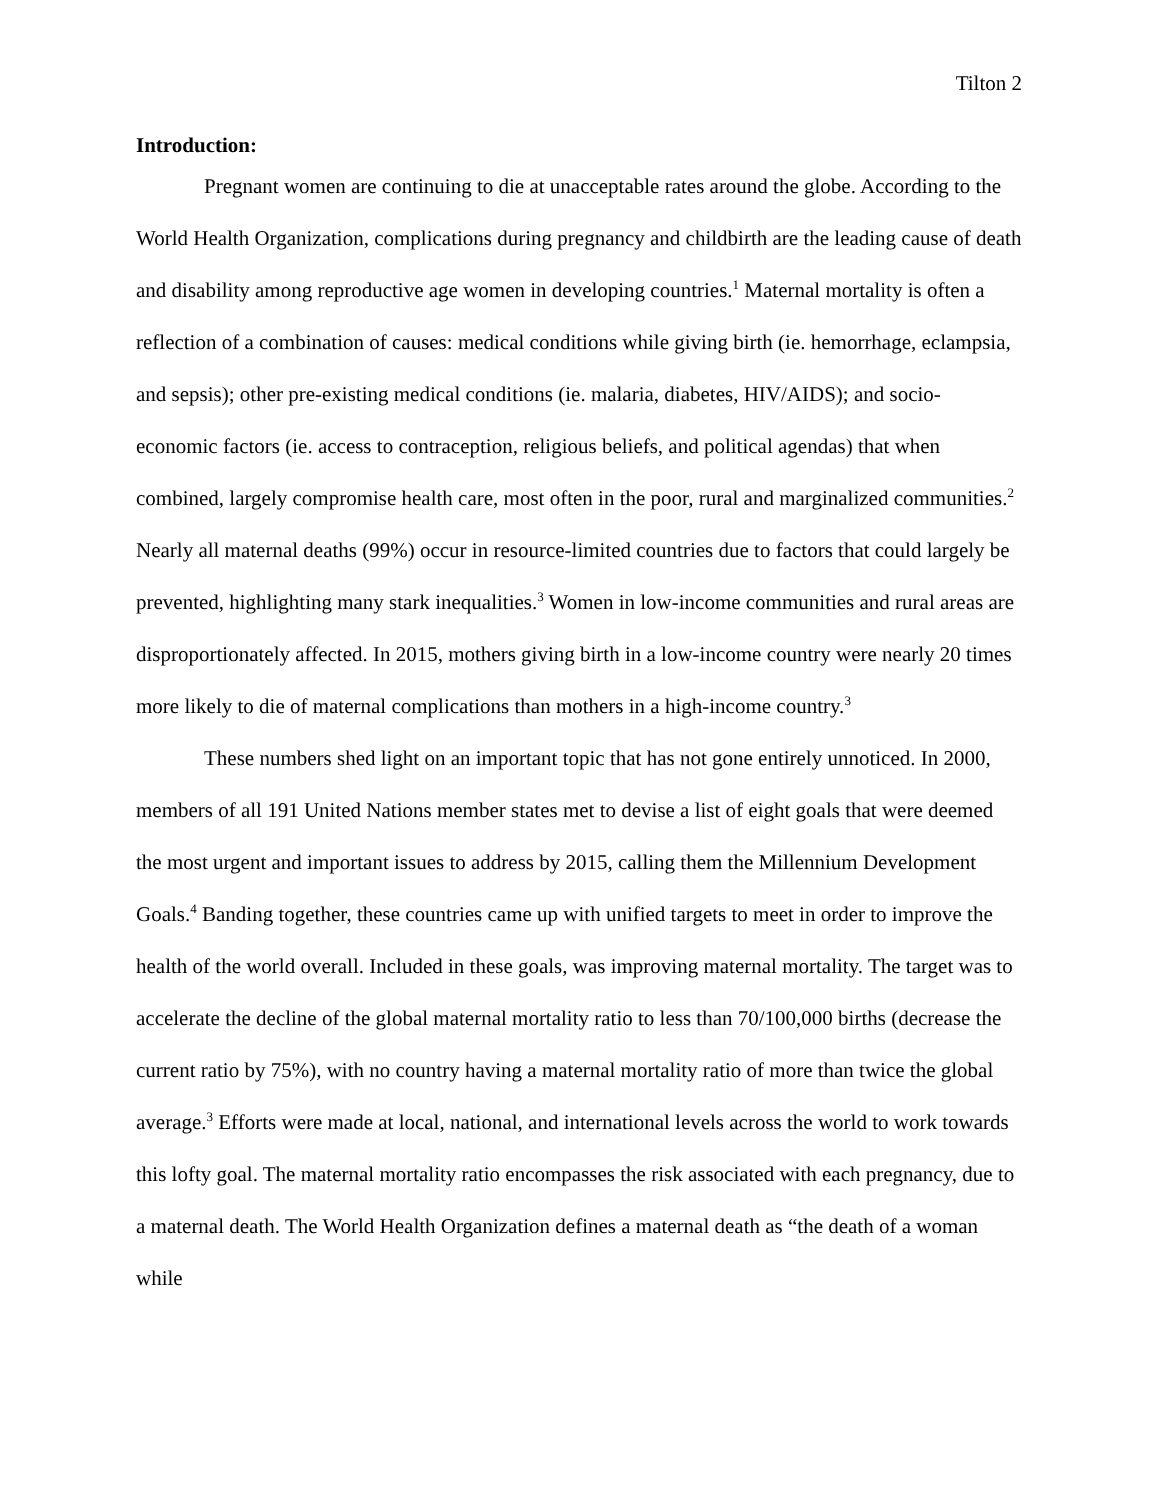Tilton 2
Introduction:
Pregnant women are continuing to die at unacceptable rates around the globe. According to the World Health Organization, complications during pregnancy and childbirth are the leading cause of death and disability among reproductive age women in developing countries.<sup>1</sup> Maternal mortality is often a reflection of a combination of causes: medical conditions while giving birth (ie. hemorrhage, eclampsia, and sepsis); other pre-existing medical conditions (ie. malaria, diabetes, HIV/AIDS); and socio-economic factors (ie. access to contraception, religious beliefs, and political agendas) that when combined, largely compromise health care, most often in the poor, rural and marginalized communities.<sup>2</sup> Nearly all maternal deaths (99%) occur in resource-limited countries due to factors that could largely be prevented, highlighting many stark inequalities.<sup>3</sup> Women in low-income communities and rural areas are disproportionately affected. In 2015, mothers giving birth in a low-income country were nearly 20 times more likely to die of maternal complications than mothers in a high-income country.<sup>3</sup>
These numbers shed light on an important topic that has not gone entirely unnoticed. In 2000, members of all 191 United Nations member states met to devise a list of eight goals that were deemed the most urgent and important issues to address by 2015, calling them the Millennium Development Goals.<sup>4</sup> Banding together, these countries came up with unified targets to meet in order to improve the health of the world overall. Included in these goals, was improving maternal mortality. The target was to accelerate the decline of the global maternal mortality ratio to less than 70/100,000 births (decrease the current ratio by 75%), with no country having a maternal mortality ratio of more than twice the global average.<sup>3</sup> Efforts were made at local, national, and international levels across the world to work towards this lofty goal. The maternal mortality ratio encompasses the risk associated with each pregnancy, due to a maternal death. The World Health Organization defines a maternal death as “the death of a woman while